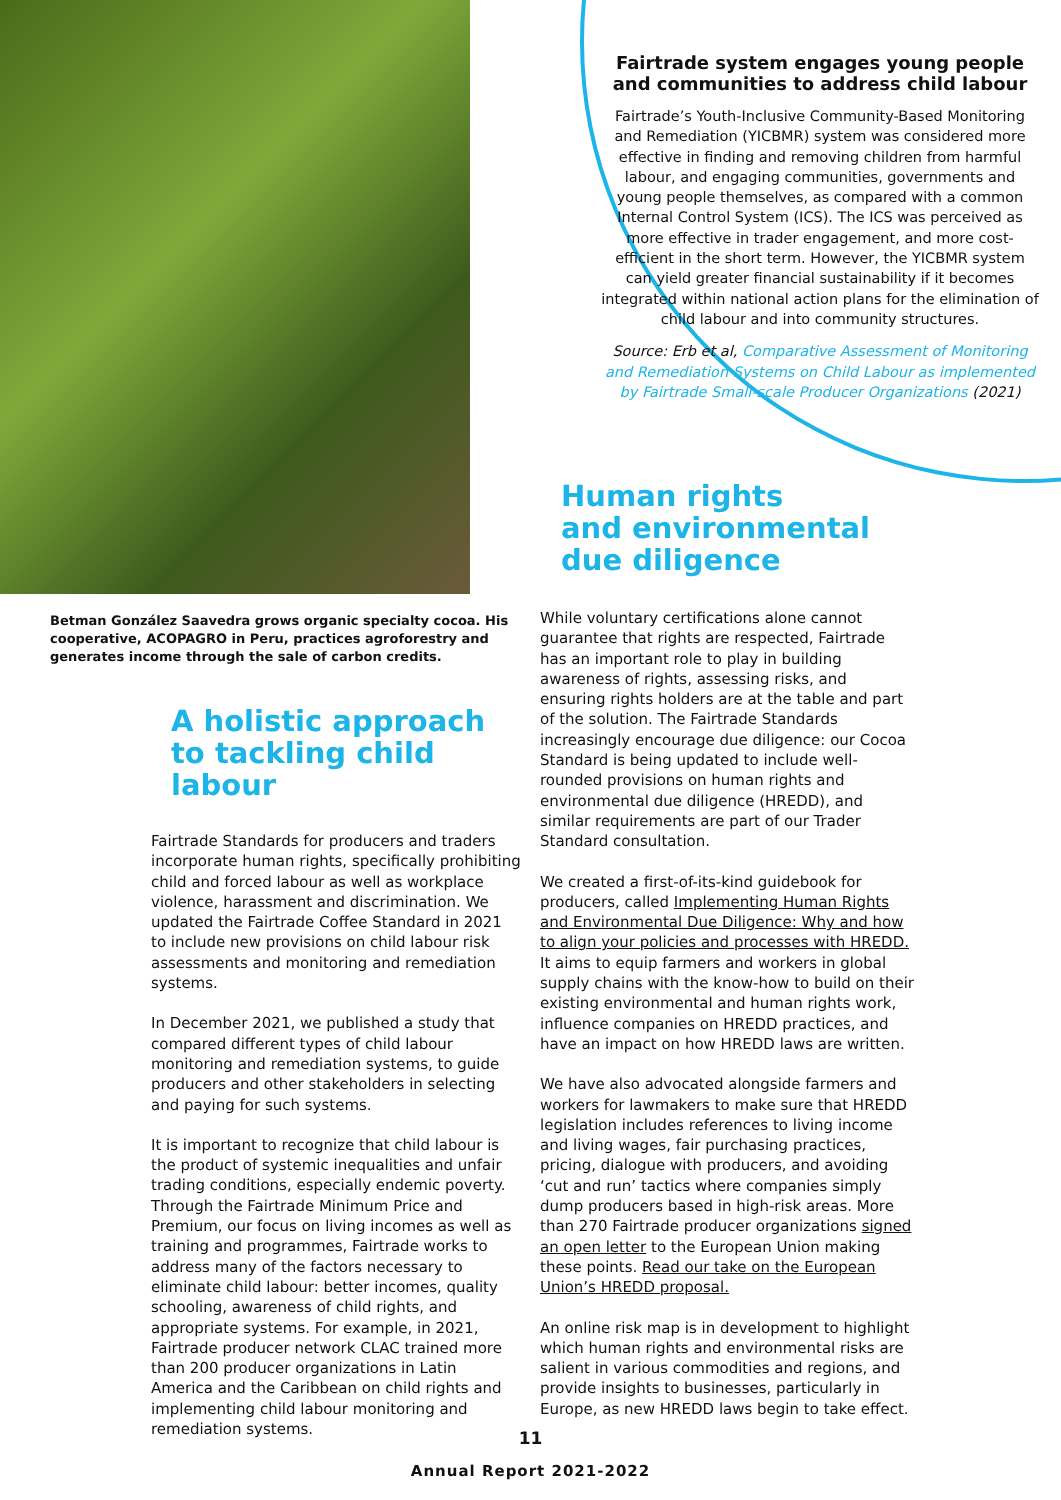Fairtrade system engages young people and communities to address child labour
Fairtrade’s Youth-Inclusive Community-Based Monitoring and Remediation (YICBMR) system was considered more effective in finding and removing children from harmful labour, and engaging communities, governments and young people themselves, as compared with a common Internal Control System (ICS). The ICS was perceived as more effective in trader engagement, and more cost-efficient in the short term. However, the YICBMR system can yield greater financial sustainability if it becomes integrated within national action plans for the elimination of child labour and into community structures.
Source: Erb et al, Comparative Assessment of Monitoring and Remediation Systems on Child Labour as implemented by Fairtrade Small-scale Producer Organizations (2021)
Betman González Saavedra grows organic specialty cocoa. His cooperative, ACOPAGRO in Peru, practices agroforestry and generates income through the sale of carbon credits.
A holistic approach to tackling child labour
Fairtrade Standards for producers and traders incorporate human rights, specifically prohibiting child and forced labour as well as workplace violence, harassment and discrimination. We updated the Fairtrade Coffee Standard in 2021 to include new provisions on child labour risk assessments and monitoring and remediation systems.
In December 2021, we published a study that compared different types of child labour monitoring and remediation systems, to guide producers and other stakeholders in selecting and paying for such systems.
It is important to recognize that child labour is the product of systemic inequalities and unfair trading conditions, especially endemic poverty. Through the Fairtrade Minimum Price and Premium, our focus on living incomes as well as training and programmes, Fairtrade works to address many of the factors necessary to eliminate child labour: better incomes, quality schooling, awareness of child rights, and appropriate systems. For example, in 2021, Fairtrade producer network CLAC trained more than 200 producer organizations in Latin America and the Caribbean on child rights and implementing child labour monitoring and remediation systems.
Human rights
and environmental
due diligence
While voluntary certifications alone cannot guarantee that rights are respected, Fairtrade has an important role to play in building awareness of rights, assessing risks, and ensuring rights holders are at the table and part of the solution. The Fairtrade Standards increasingly encourage due diligence: our Cocoa Standard is being updated to include well-rounded provisions on human rights and environmental due diligence (HREDD), and similar requirements are part of our Trader Standard consultation.
We created a first-of-its-kind guidebook for producers, called Implementing Human Rights and Environmental Due Diligence: Why and how to align your policies and processes with HREDD. It aims to equip farmers and workers in global supply chains with the know-how to build on their existing environmental and human rights work, influence companies on HREDD practices, and have an impact on how HREDD laws are written.
We have also advocated alongside farmers and workers for lawmakers to make sure that HREDD legislation includes references to living income and living wages, fair purchasing practices, pricing, dialogue with producers, and avoiding ‘cut and run’ tactics where companies simply dump producers based in high-risk areas. More than 270 Fairtrade producer organizations signed an open letter to the European Union making these points. Read our take on the European Union’s HREDD proposal.
An online risk map is in development to highlight which human rights and environmental risks are salient in various commodities and regions, and provide insights to businesses, particularly in Europe, as new HREDD laws begin to take effect.
11
Annual Report 2021-2022